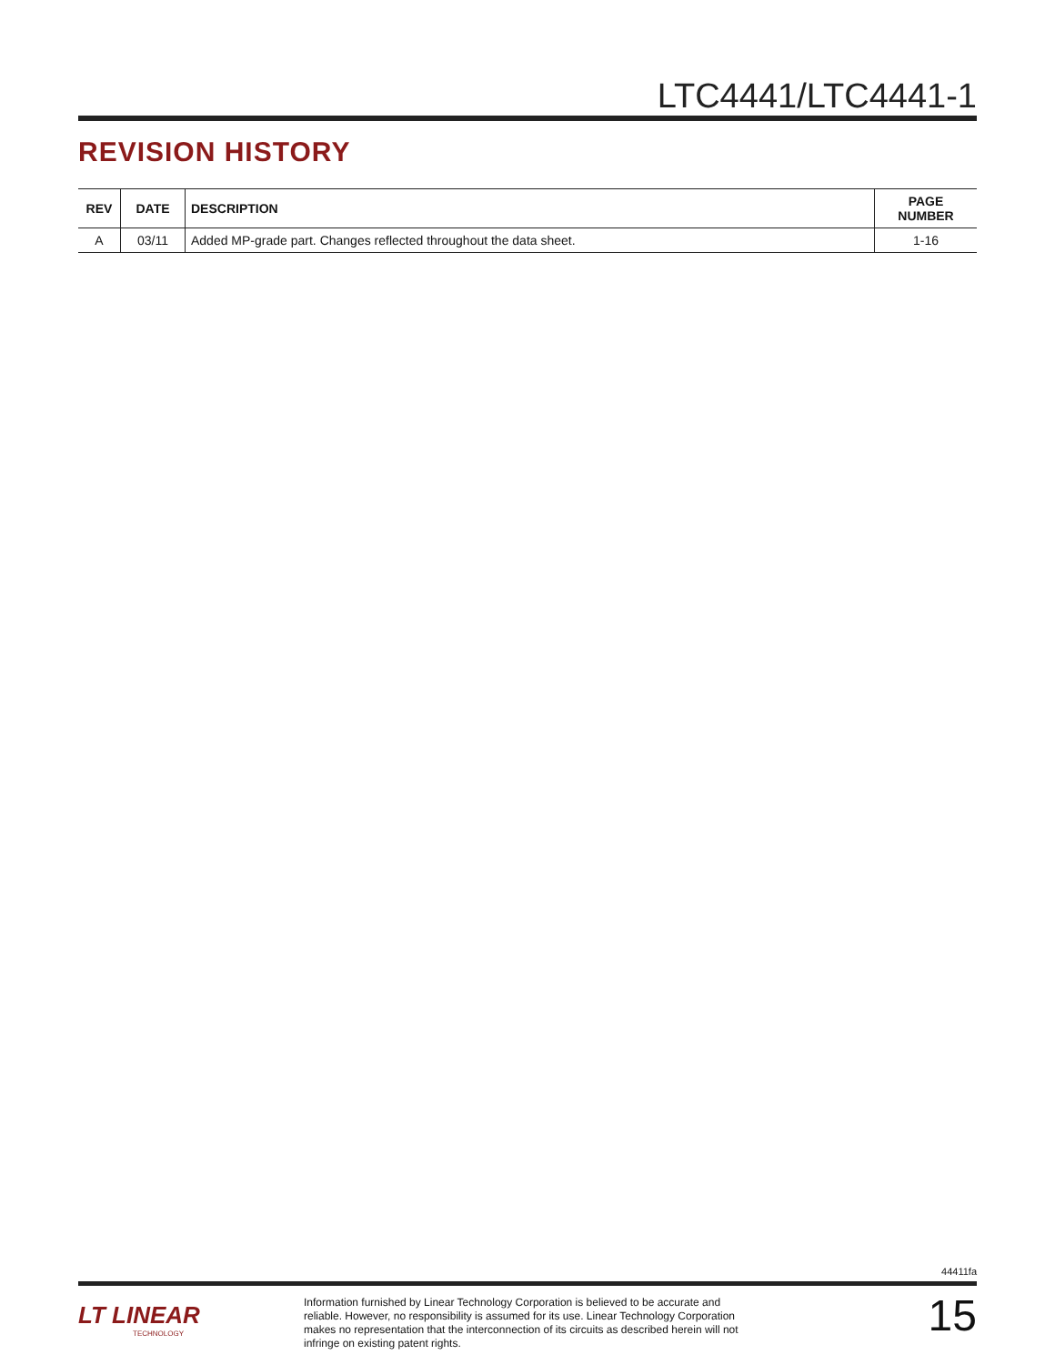LTC4441/LTC4441-1
REVISION HISTORY
| REV | DATE | DESCRIPTION | PAGE NUMBER |
| --- | --- | --- | --- |
| A | 03/11 | Added MP-grade part. Changes reflected throughout the data sheet. | 1-16 |
44411fa
LT LINEAR
TECHNOLOGY
Information furnished by Linear Technology Corporation is believed to be accurate and reliable. However, no responsibility is assumed for its use. Linear Technology Corporation makes no representation that the interconnection of its circuits as described herein will not infringe on existing patent rights.
15